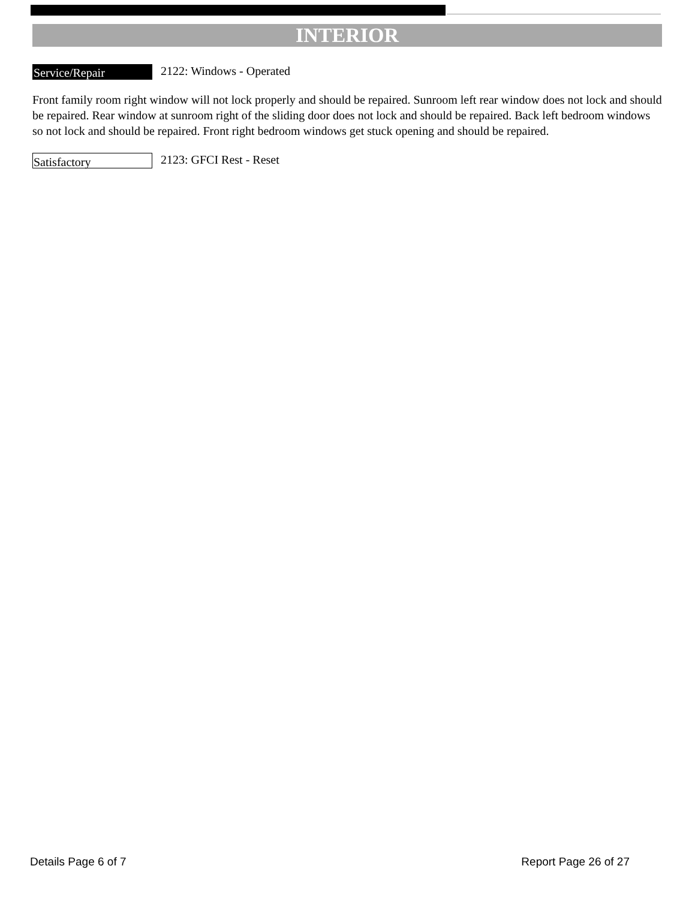INTERIOR
Service/Repair
2122: Windows - Operated
Front family room right window will not lock properly and should be repaired. Sunroom left rear window does not lock and should be repaired. Rear window at sunroom right of the sliding door does not lock and should be repaired. Back left bedroom windows so not lock and should be repaired. Front right bedroom windows get stuck opening and should be repaired.
Satisfactory
2123: GFCI Rest - Reset
Details Page 6 of 7 Report Page 26 of 27